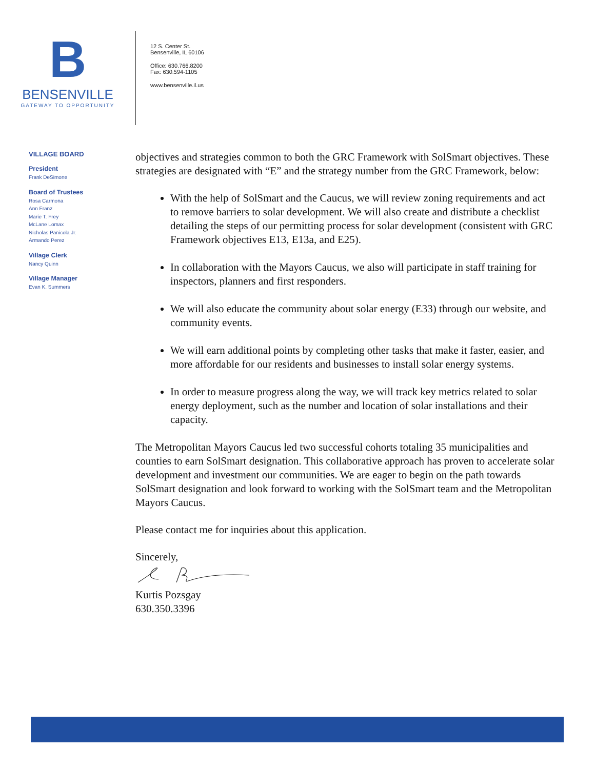B
BENSENVILLE
GATEWAY TO OPPORTUNITY
12 S. Center St.
Bensenville, IL 60106
Office: 630.766.8200
Fax: 630.594-1105
www.bensenville.il.us
VILLAGE BOARD
President
Frank DeSimone
Board of Trustees
Rosa Carmona
Ann Franz
Marie T. Frey
McLane Lomax
Nicholas Panicola Jr.
Armando Perez
Village Clerk
Nancy Quinn
Village Manager
Evan K. Summers
objectives and strategies common to both the GRC Framework with SolSmart objectives. These strategies are designated with “E” and the strategy number from the GRC Framework, below:
With the help of SolSmart and the Caucus, we will review zoning requirements and act to remove barriers to solar development. We will also create and distribute a checklist detailing the steps of our permitting process for solar development (consistent with GRC Framework objectives E13, E13a, and E25).
In collaboration with the Mayors Caucus, we also will participate in staff training for inspectors, planners and first responders.
We will also educate the community about solar energy (E33) through our website, and community events.
We will earn additional points by completing other tasks that make it faster, easier, and more affordable for our residents and businesses to install solar energy systems.
In order to measure progress along the way, we will track key metrics related to solar energy deployment, such as the number and location of solar installations and their capacity.
The Metropolitan Mayors Caucus led two successful cohorts totaling 35 municipalities and counties to earn SolSmart designation. This collaborative approach has proven to accelerate solar development and investment our communities. We are eager to begin on the path towards SolSmart designation and look forward to working with the SolSmart team and the Metropolitan Mayors Caucus.
Please contact me for inquiries about this application.
Sincerely,
Kurtis Pozsgay
630.350.3396